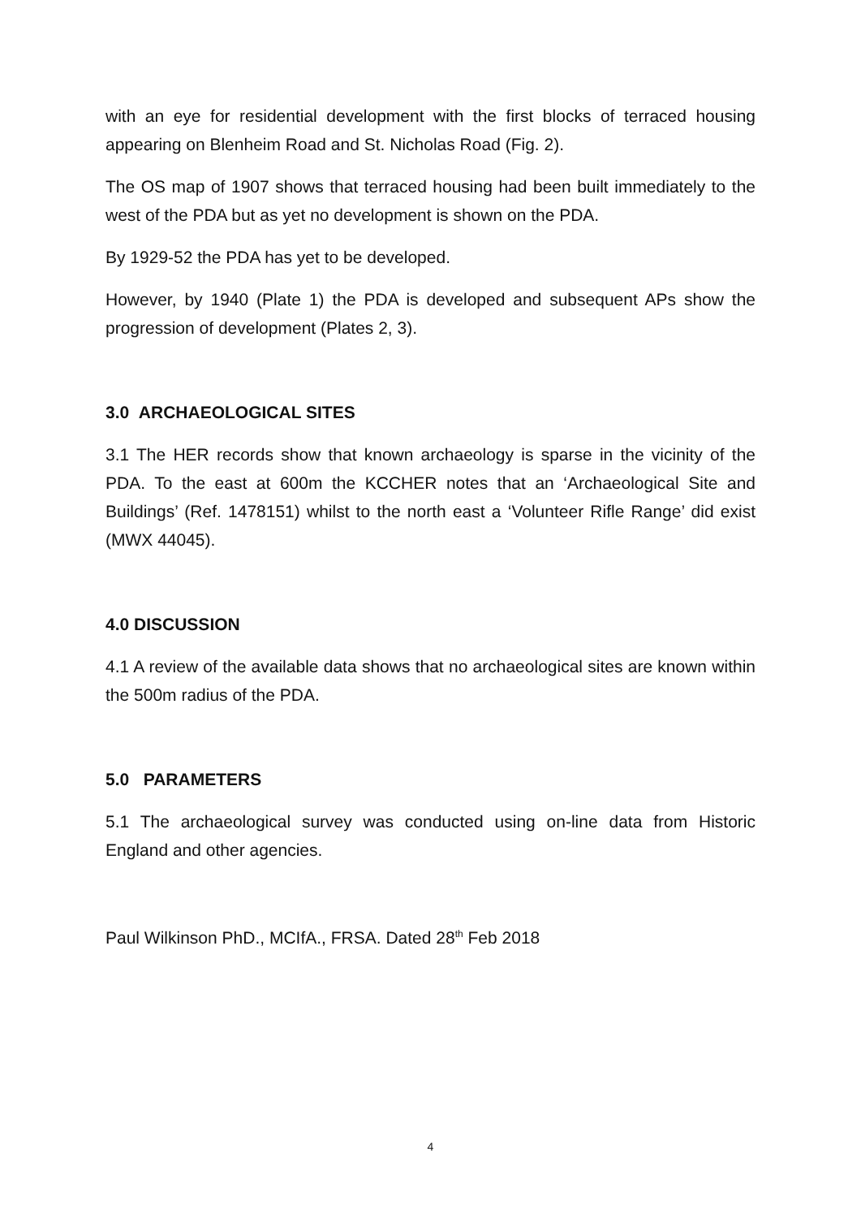with an eye for residential development with the first blocks of terraced housing appearing on Blenheim Road and St. Nicholas Road (Fig. 2).
The OS map of 1907 shows that terraced housing had been built immediately to the west of the PDA but as yet no development is shown on the PDA.
By 1929-52 the PDA has yet to be developed.
However, by 1940 (Plate 1) the PDA is developed and subsequent APs show the progression of development (Plates 2, 3).
3.0 ARCHAEOLOGICAL SITES
3.1 The HER records show that known archaeology is sparse in the vicinity of the PDA. To the east at 600m the KCCHER notes that an ‘Archaeological Site and Buildings’ (Ref. 1478151) whilst to the north east a ‘Volunteer Rifle Range’ did exist (MWX 44045).
4.0 DISCUSSION
4.1 A review of the available data shows that no archaeological sites are known within the 500m radius of the PDA.
5.0 PARAMETERS
5.1 The archaeological survey was conducted using on-line data from Historic England and other agencies.
Paul Wilkinson PhD., MCIfA., FRSA. Dated 28<sup>th</sup> Feb 2018
4